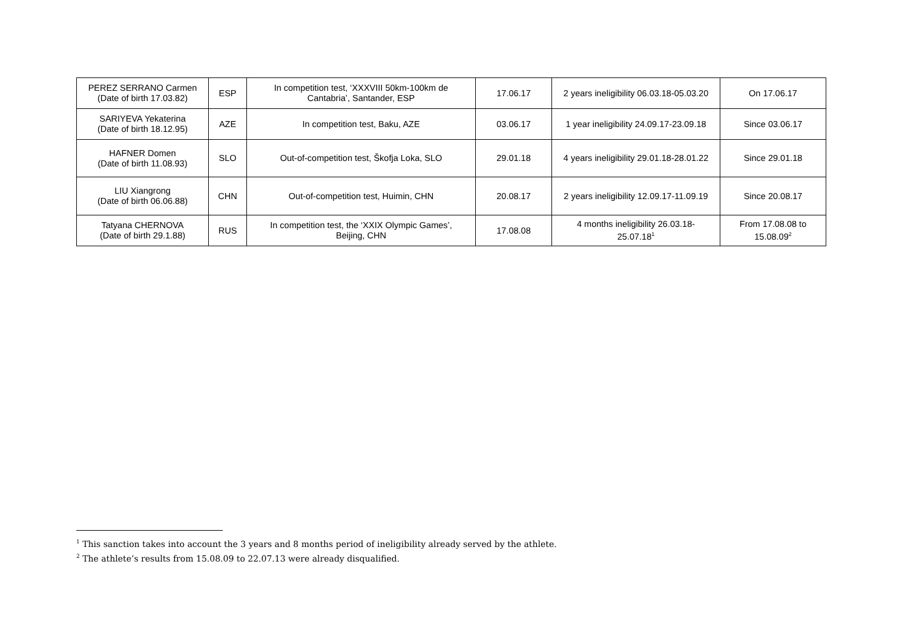| PEREZ SERRANO Carmen (Date of birth 17.03.82) | ESP | In competition test, ‘XXXVIII 50km-100km de Cantabria’, Santander, ESP | 17.06.17 | 2 years ineligibility 06.03.18-05.03.20 | On 17.06.17 |
| SARIYEVA Yekaterina (Date of birth 18.12.95) | AZE | In competition test, Baku, AZE | 03.06.17 | 1 year ineligibility 24.09.17-23.09.18 | Since 03.06.17 |
| HAFNER Domen (Date of birth 11.08.93) | SLO | Out-of-competition test, Škofja Loka, SLO | 29.01.18 | 4 years ineligibility 29.01.18-28.01.22 | Since 29.01.18 |
| LIU Xiangrong (Date of birth 06.06.88) | CHN | Out-of-competition test, Huimin, CHN | 20.08.17 | 2 years ineligibility 12.09.17-11.09.19 | Since 20.08.17 |
| Tatyana CHERNOVA (Date of birth 29.1.88) | RUS | In competition test, the ‘XXIX Olympic Games’, Beijing, CHN | 17.08.08 | 4 months ineligibility 26.03.18- 25.07.18<sup>1</sup> | From 17.08.08 to 15.08.09<sup>2</sup> |
<sup>1</sup> This sanction takes into account the 3 years and 8 months period of ineligibility already served by the athlete.
<sup>2</sup> The athlete’s results from 15.08.09 to 22.07.13 were already disqualified.